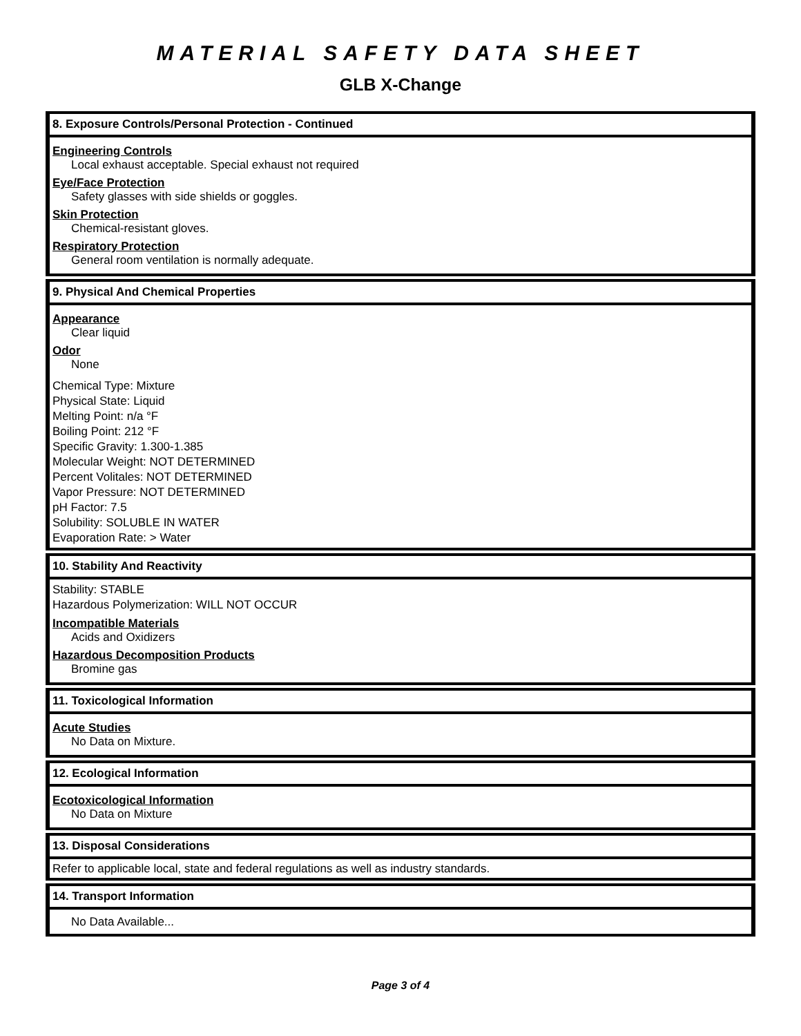MATERIAL SAFETY DATA SHEET
GLB X-Change
8. Exposure Controls/Personal Protection - Continued
Engineering Controls
Local exhaust acceptable. Special exhaust not required
Eye/Face Protection
Safety glasses with side shields or goggles.
Skin Protection
Chemical-resistant gloves.
Respiratory Protection
General room ventilation is normally adequate.
9. Physical And Chemical Properties
Appearance
Clear liquid
Odor
None
Chemical Type: Mixture
Physical State: Liquid
Melting Point: n/a °F
Boiling Point: 212 °F
Specific Gravity: 1.300-1.385
Molecular Weight: NOT DETERMINED
Percent Volitales: NOT DETERMINED
Vapor Pressure: NOT DETERMINED
pH Factor: 7.5
Solubility: SOLUBLE IN WATER
Evaporation Rate: > Water
10. Stability And Reactivity
Stability: STABLE
Hazardous Polymerization: WILL NOT OCCUR
Incompatible Materials
Acids and Oxidizers
Hazardous Decomposition Products
Bromine gas
11. Toxicological Information
Acute Studies
No Data on Mixture.
12. Ecological Information
Ecotoxicological Information
No Data on Mixture
13. Disposal Considerations
Refer to applicable local, state and federal regulations as well as industry standards.
14. Transport Information
No Data Available...
Page 3 of 4